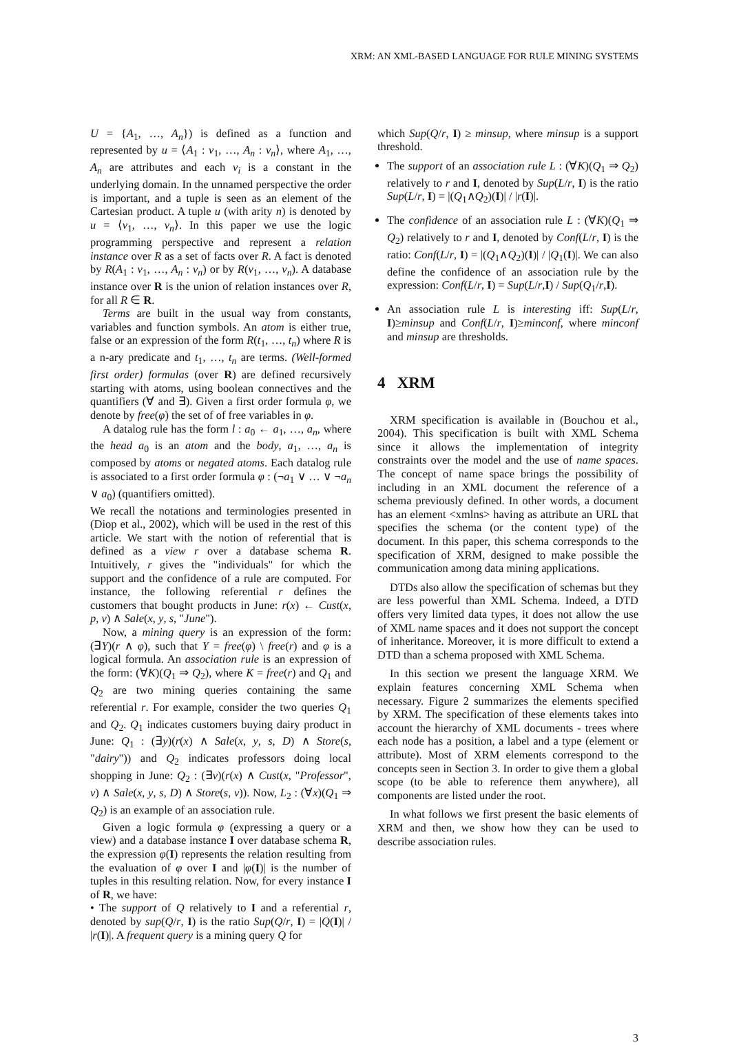XRM: AN XML-BASED LANGUAGE FOR RULE MINING SYSTEMS
U = {A<sub>1</sub>, …, A<sub>n</sub>}) is defined as a function and represented by u = ⟨A<sub>1</sub> : v<sub>1</sub>, …, A<sub>n</sub> : v<sub>n</sub>⟩, where A<sub>1</sub>, …, A<sub>n</sub> are attributes and each v<sub>i</sub> is a constant in the underlying domain. In the unnamed perspective the order is important, and a tuple is seen as an element of the Cartesian product. A tuple u (with arity n) is denoted by u = ⟨v<sub>1</sub>, …, v<sub>n</sub>⟩. In this paper we use the logic programming perspective and represent a relation instance over R as a set of facts over R. A fact is denoted by R(A<sub>1</sub> : v<sub>1</sub>, …, A<sub>n</sub> : v<sub>n</sub>) or by R(v<sub>1</sub>, …, v<sub>n</sub>). A database instance over R is the union of relation instances over R, for all R ∈ R.
Terms are built in the usual way from constants, variables and function symbols. An atom is either true, false or an expression of the form R(t<sub>1</sub>, …, t<sub>n</sub>) where R is a n-ary predicate and t<sub>1</sub>, …, t<sub>n</sub> are terms. (Well-formed first order) formulas (over R) are defined recursively starting with atoms, using boolean connectives and the quantifiers (∀ and ∃). Given a first order formula φ, we denote by free(φ) the set of of free variables in φ.
A datalog rule has the form l : a<sub>0</sub> ← a<sub>1</sub>, …, a<sub>n</sub>, where the head a<sub>0</sub> is an atom and the body, a<sub>1</sub>, …, a<sub>n</sub> is composed by atoms or negated atoms. Each datalog rule is associated to a first order formula φ : (¬a<sub>1</sub> ∨ … ∨ ¬a<sub>n</sub> ∨ a<sub>0</sub>) (quantifiers omitted).
We recall the notations and terminologies presented in (Diop et al., 2002), which will be used in the rest of this article. We start with the notion of referential that is defined as a view r over a database schema R. Intuitively, r gives the "individuals" for which the support and the confidence of a rule are computed. For instance, the following referential r defines the customers that bought products in June: r(x) ← Cust(x, p, v) ∧ Sale(x, y, s, "June").
Now, a mining query is an expression of the form: (∃Y)(r ∧ φ), such that Y = free(φ) \ free(r) and φ is a logical formula. An association rule is an expression of the form: (∀K)(Q<sub>1</sub> ⇒ Q<sub>2</sub>), where K = free(r) and Q<sub>1</sub> and Q<sub>2</sub> are two mining queries containing the same referential r. For example, consider the two queries Q<sub>1</sub> and Q<sub>2</sub>. Q<sub>1</sub> indicates customers buying dairy product in June: Q<sub>1</sub> : (∃y)(r(x) ∧ Sale(x, y, s, D) ∧ Store(s, "dairy")) and Q<sub>2</sub> indicates professors doing local shopping in June: Q<sub>2</sub> : (∃v)(r(x) ∧ Cust(x, "Professor", v) ∧ Sale(x, y, s, D) ∧ Store(s, v)). Now, L<sub>2</sub> : (∀x)(Q<sub>1</sub> ⇒ Q<sub>2</sub>) is an example of an association rule.
Given a logic formula φ (expressing a query or a view) and a database instance I over database schema R, the expression φ(I) represents the relation resulting from the evaluation of φ over I and |φ(I)| is the number of tuples in this resulting relation. Now, for every instance I of R, we have:
• The support of Q relatively to I and a referential r, denoted by sup(Q/r, I) is the ratio Sup(Q/r, I) = |Q(I)| / |r(I)|. A frequent query is a mining query Q for
which Sup(Q/r, I) ≥ minsup, where minsup is a support threshold.
The support of an association rule L : (∀K)(Q<sub>1</sub> ⇒ Q<sub>2</sub>) relatively to r and I, denoted by Sup(L/r, I) is the ratio Sup(L/r, I) = |(Q<sub>1</sub>∧Q<sub>2</sub>)(I)| / |r(I)|.
The confidence of an association rule L : (∀K)(Q<sub>1</sub> ⇒ Q<sub>2</sub>) relatively to r and I, denoted by Conf(L/r, I) is the ratio: Conf(L/r, I) = |(Q<sub>1</sub>∧Q<sub>2</sub>)(I)| / |Q<sub>1</sub>(I)|. We can also define the confidence of an association rule by the expression: Conf(L/r, I) = Sup(L/r,I) / Sup(Q<sub>1</sub>/r,I).
An association rule L is interesting iff: Sup(L/r, I)≥minsup and Conf(L/r, I)≥minconf, where minconf and minsup are thresholds.
4 XRM
XRM specification is available in (Bouchou et al., 2004). This specification is built with XML Schema since it allows the implementation of integrity constraints over the model and the use of name spaces. The concept of name space brings the possibility of including in an XML document the reference of a schema previously defined. In other words, a document has an element <xmlns> having as attribute an URL that specifies the schema (or the content type) of the document. In this paper, this schema corresponds to the specification of XRM, designed to make possible the communication among data mining applications.
DTDs also allow the specification of schemas but they are less powerful than XML Schema. Indeed, a DTD offers very limited data types, it does not allow the use of XML name spaces and it does not support the concept of inheritance. Moreover, it is more difficult to extend a DTD than a schema proposed with XML Schema.
In this section we present the language XRM. We explain features concerning XML Schema when necessary. Figure 2 summarizes the elements specified by XRM. The specification of these elements takes into account the hierarchy of XML documents - trees where each node has a position, a label and a type (element or attribute). Most of XRM elements correspond to the concepts seen in Section 3. In order to give them a global scope (to be able to reference them anywhere), all components are listed under the root.
In what follows we first present the basic elements of XRM and then, we show how they can be used to describe association rules.
3